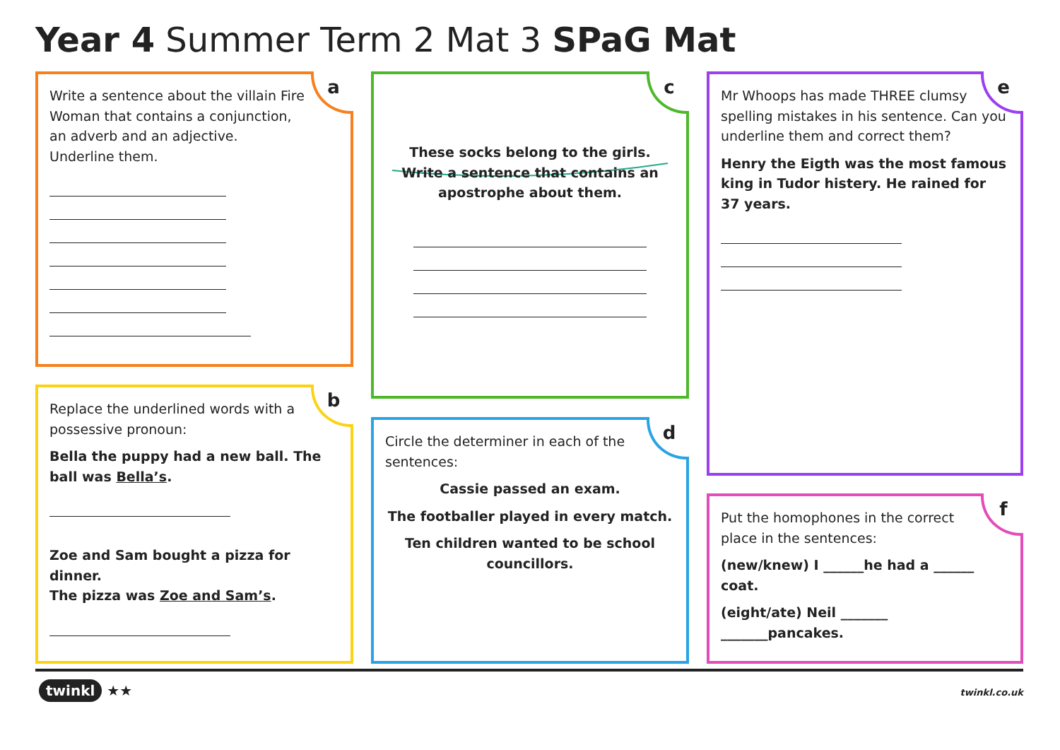Year 4 Summer Term 2 Mat 3 SPaG Mat
a
Write a sentence about the villain Fire
Woman that contains a conjunction,
an adverb and an adjective.
Underline them.
b
Replace the underlined words with a
possessive pronoun:
Bella the puppy had a new ball. The ball was Bella’s.
Zoe and Sam bought a pizza for dinner.
The pizza was Zoe and Sam’s.
c
These socks belong to the girls.
Write a sentence that contains an
apostrophe about them.
d
Circle the determiner in each of the
sentences:
Cassie passed an exam.
The footballer played in every match.
Ten children wanted to be school
councillors.
e
Mr Whoops has made THREE clumsy spelling mistakes in his sentence. Can you underline them and correct them?
Henry the Eigth was the most famous king in Tudor histery. He rained for 37 years.
f
Put the homophones in the correct
place in the sentences:
(new/knew) I ______he had a ______ coat.
(eight/ate) Neil _______ _______pancakes.
twinkl ★★ twinkl.co.uk